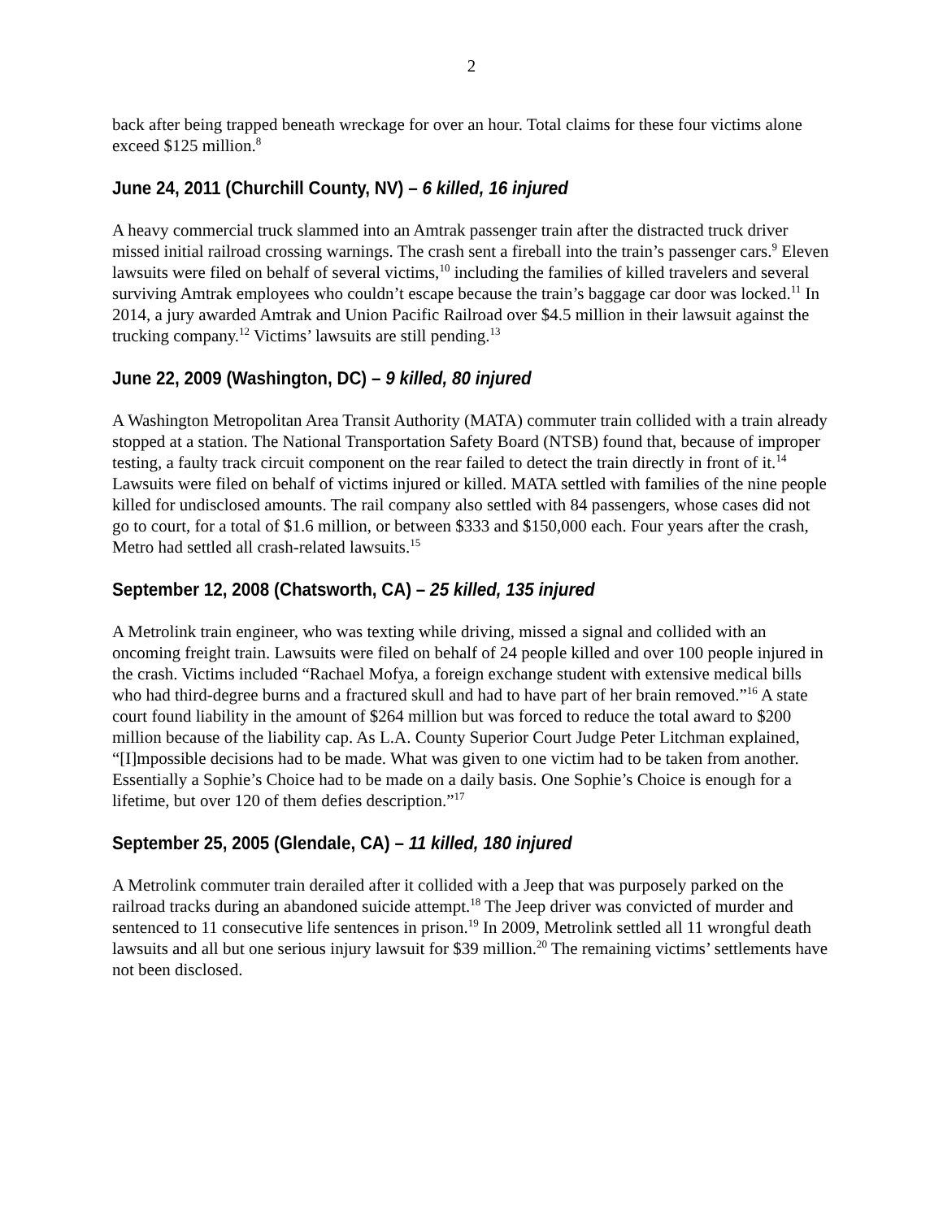2
back after being trapped beneath wreckage for over an hour. Total claims for these four victims alone exceed $125 million.<sup>8</sup>
June 24, 2011 (Churchill County, NV) – 6 killed, 16 injured
A heavy commercial truck slammed into an Amtrak passenger train after the distracted truck driver missed initial railroad crossing warnings. The crash sent a fireball into the train’s passenger cars.<sup>9</sup> Eleven lawsuits were filed on behalf of several victims,<sup>10</sup> including the families of killed travelers and several surviving Amtrak employees who couldn’t escape because the train’s baggage car door was locked.<sup>11</sup> In 2014, a jury awarded Amtrak and Union Pacific Railroad over $4.5 million in their lawsuit against the trucking company.<sup>12</sup> Victims’ lawsuits are still pending.<sup>13</sup>
June 22, 2009 (Washington, DC) – 9 killed, 80 injured
A Washington Metropolitan Area Transit Authority (MATA) commuter train collided with a train already stopped at a station. The National Transportation Safety Board (NTSB) found that, because of improper testing, a faulty track circuit component on the rear failed to detect the train directly in front of it.<sup>14</sup> Lawsuits were filed on behalf of victims injured or killed. MATA settled with families of the nine people killed for undisclosed amounts. The rail company also settled with 84 passengers, whose cases did not go to court, for a total of $1.6 million, or between $333 and $150,000 each. Four years after the crash, Metro had settled all crash-related lawsuits.<sup>15</sup>
September 12, 2008 (Chatsworth, CA) – 25 killed, 135 injured
A Metrolink train engineer, who was texting while driving, missed a signal and collided with an oncoming freight train. Lawsuits were filed on behalf of 24 people killed and over 100 people injured in the crash. Victims included “Rachael Mofya, a foreign exchange student with extensive medical bills who had third-degree burns and a fractured skull and had to have part of her brain removed.”<sup>16</sup> A state court found liability in the amount of $264 million but was forced to reduce the total award to $200 million because of the liability cap. As L.A. County Superior Court Judge Peter Litchman explained, “[I]mpossible decisions had to be made. What was given to one victim had to be taken from another. Essentially a Sophie’s Choice had to be made on a daily basis. One Sophie’s Choice is enough for a lifetime, but over 120 of them defies description.”<sup>17</sup>
September 25, 2005 (Glendale, CA) – 11 killed, 180 injured
A Metrolink commuter train derailed after it collided with a Jeep that was purposely parked on the railroad tracks during an abandoned suicide attempt.<sup>18</sup> The Jeep driver was convicted of murder and sentenced to 11 consecutive life sentences in prison.<sup>19</sup> In 2009, Metrolink settled all 11 wrongful death lawsuits and all but one serious injury lawsuit for $39 million.<sup>20</sup> The remaining victims’ settlements have not been disclosed.